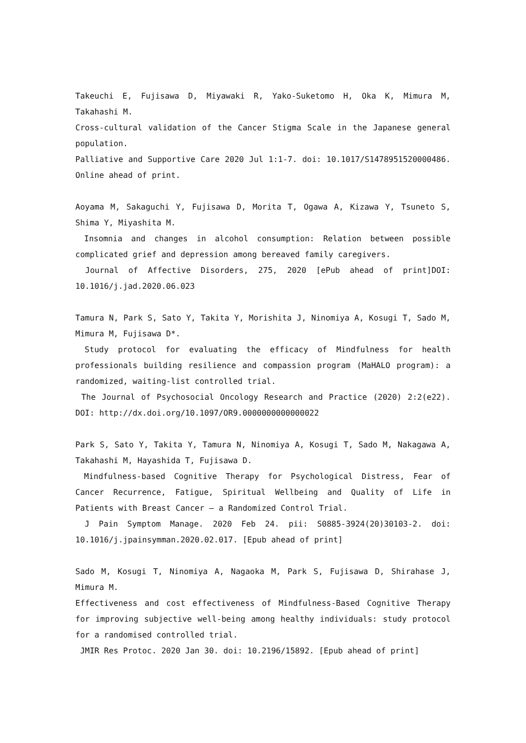Takeuchi E, Fujisawa D, Miyawaki R, Yako-Suketomo H, Oka K, Mimura M, Takahashi M.
Cross-cultural validation of the Cancer Stigma Scale in the Japanese general population.
Palliative and Supportive Care 2020 Jul 1:1-7. doi: 10.1017/S1478951520000486. Online ahead of print.
Aoyama M, Sakaguchi Y, Fujisawa D, Morita T, Ogawa A, Kizawa Y, Tsuneto S, Shima Y, Miyashita M.
Insomnia and changes in alcohol consumption: Relation between possible complicated grief and depression among bereaved family caregivers.
Journal of Affective Disorders, 275, 2020 [ePub ahead of print]DOI: 10.1016/j.jad.2020.06.023
Tamura N, Park S, Sato Y, Takita Y, Morishita J, Ninomiya A, Kosugi T, Sado M, Mimura M, Fujisawa D*.
Study protocol for evaluating the efficacy of Mindfulness for health professionals building resilience and compassion program (MaHALO program): a randomized, waiting-list controlled trial.
The Journal of Psychosocial Oncology Research and Practice (2020) 2:2(e22). DOI: http://dx.doi.org/10.1097/OR9.0000000000000022
Park S, Sato Y, Takita Y, Tamura N, Ninomiya A, Kosugi T, Sado M, Nakagawa A, Takahashi M, Hayashida T, Fujisawa D.
Mindfulness-based Cognitive Therapy for Psychological Distress, Fear of Cancer Recurrence, Fatigue, Spiritual Wellbeing and Quality of Life in Patients with Breast Cancer – a Randomized Control Trial.
J Pain Symptom Manage. 2020 Feb 24. pii: S0885-3924(20)30103-2. doi: 10.1016/j.jpainsymman.2020.02.017. [Epub ahead of print]
Sado M, Kosugi T, Ninomiya A, Nagaoka M, Park S, Fujisawa D, Shirahase J, Mimura M.
Effectiveness and cost effectiveness of Mindfulness-Based Cognitive Therapy for improving subjective well-being among healthy individuals: study protocol for a randomised controlled trial.
JMIR Res Protoc. 2020 Jan 30. doi: 10.2196/15892. [Epub ahead of print]